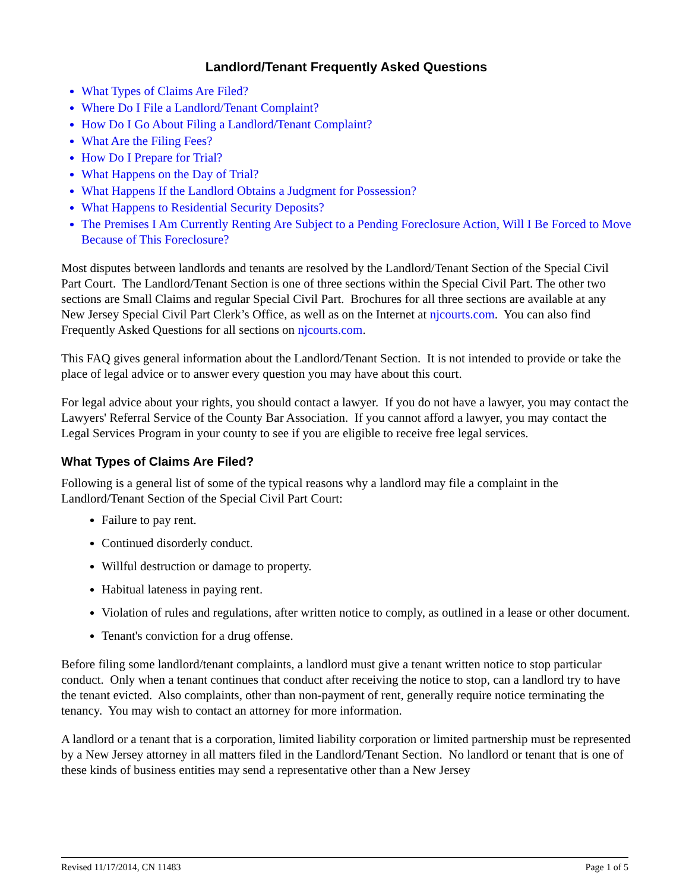Landlord/Tenant Frequently Asked Questions
What Types of Claims Are Filed?
Where Do I File a Landlord/Tenant Complaint?
How Do I Go About Filing a Landlord/Tenant Complaint?
What Are the Filing Fees?
How Do I Prepare for Trial?
What Happens on the Day of Trial?
What Happens If the Landlord Obtains a Judgment for Possession?
What Happens to Residential Security Deposits?
The Premises I Am Currently Renting Are Subject to a Pending Foreclosure Action, Will I Be Forced to Move Because of This Foreclosure?
Most disputes between landlords and tenants are resolved by the Landlord/Tenant Section of the Special Civil Part Court. The Landlord/Tenant Section is one of three sections within the Special Civil Part. The other two sections are Small Claims and regular Special Civil Part. Brochures for all three sections are available at any New Jersey Special Civil Part Clerk’s Office, as well as on the Internet at njcourts.com. You can also find Frequently Asked Questions for all sections on njcourts.com.
This FAQ gives general information about the Landlord/Tenant Section. It is not intended to provide or take the place of legal advice or to answer every question you may have about this court.
For legal advice about your rights, you should contact a lawyer. If you do not have a lawyer, you may contact the Lawyers' Referral Service of the County Bar Association. If you cannot afford a lawyer, you may contact the Legal Services Program in your county to see if you are eligible to receive free legal services.
What Types of Claims Are Filed?
Following is a general list of some of the typical reasons why a landlord may file a complaint in the Landlord/Tenant Section of the Special Civil Part Court:
Failure to pay rent.
Continued disorderly conduct.
Willful destruction or damage to property.
Habitual lateness in paying rent.
Violation of rules and regulations, after written notice to comply, as outlined in a lease or other document.
Tenant's conviction for a drug offense.
Before filing some landlord/tenant complaints, a landlord must give a tenant written notice to stop particular conduct. Only when a tenant continues that conduct after receiving the notice to stop, can a landlord try to have the tenant evicted. Also complaints, other than non-payment of rent, generally require notice terminating the tenancy. You may wish to contact an attorney for more information.
A landlord or a tenant that is a corporation, limited liability corporation or limited partnership must be represented by a New Jersey attorney in all matters filed in the Landlord/Tenant Section. No landlord or tenant that is one of these kinds of business entities may send a representative other than a New Jersey
Revised 11/17/2014, CN 11483 Page 1 of 5